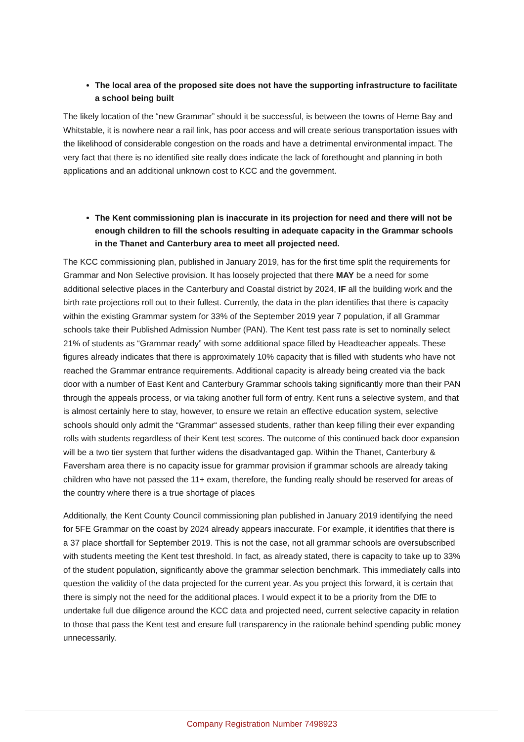The local area of the proposed site does not have the supporting infrastructure to facilitate a school being built
The likely location of the “new Grammar” should it be successful, is between the towns of Herne Bay and Whitstable, it is nowhere near a rail link, has poor access and will create serious transportation issues with the likelihood of considerable congestion on the roads and have a detrimental environmental impact. The very fact that there is no identified site really does indicate the lack of forethought and planning in both applications and an additional unknown cost to KCC and the government.
The Kent commissioning plan is inaccurate in its projection for need and there will not be enough children to fill the schools resulting in adequate capacity in the Grammar schools in the Thanet and Canterbury area to meet all projected need.
The KCC commissioning plan, published in January 2019, has for the first time split the requirements for Grammar and Non Selective provision. It has loosely projected that there MAY be a need for some additional selective places in the Canterbury and Coastal district by 2024, IF all the building work and the birth rate projections roll out to their fullest. Currently, the data in the plan identifies that there is capacity within the existing Grammar system for 33% of the September 2019 year 7 population, if all Grammar schools take their Published Admission Number (PAN). The Kent test pass rate is set to nominally select 21% of students as “Grammar ready” with some additional space filled by Headteacher appeals. These figures already indicates that there is approximately 10% capacity that is filled with students who have not reached the Grammar entrance requirements. Additional capacity is already being created via the back door with a number of East Kent and Canterbury Grammar schools taking significantly more than their PAN through the appeals process, or via taking another full form of entry. Kent runs a selective system, and that is almost certainly here to stay, however, to ensure we retain an effective education system, selective schools should only admit the “Grammar“ assessed students, rather than keep filling their ever expanding rolls with students regardless of their Kent test scores. The outcome of this continued back door expansion will be a two tier system that further widens the disadvantaged gap. Within the Thanet, Canterbury & Faversham area there is no capacity issue for grammar provision if grammar schools are already taking children who have not passed the 11+ exam, therefore, the funding really should be reserved for areas of the country where there is a true shortage of places
Additionally, the Kent County Council commissioning plan published in January 2019 identifying the need for 5FE Grammar on the coast by 2024 already appears inaccurate. For example, it identifies that there is a 37 place shortfall for September 2019. This is not the case, not all grammar schools are oversubscribed with students meeting the Kent test threshold. In fact, as already stated, there is capacity to take up to 33% of the student population, significantly above the grammar selection benchmark. This immediately calls into question the validity of the data projected for the current year. As you project this forward, it is certain that there is simply not the need for the additional places. I would expect it to be a priority from the DfE to undertake full due diligence around the KCC data and projected need, current selective capacity in relation to those that pass the Kent test and ensure full transparency in the rationale behind spending public money unnecessarily.
Company Registration Number 7498923